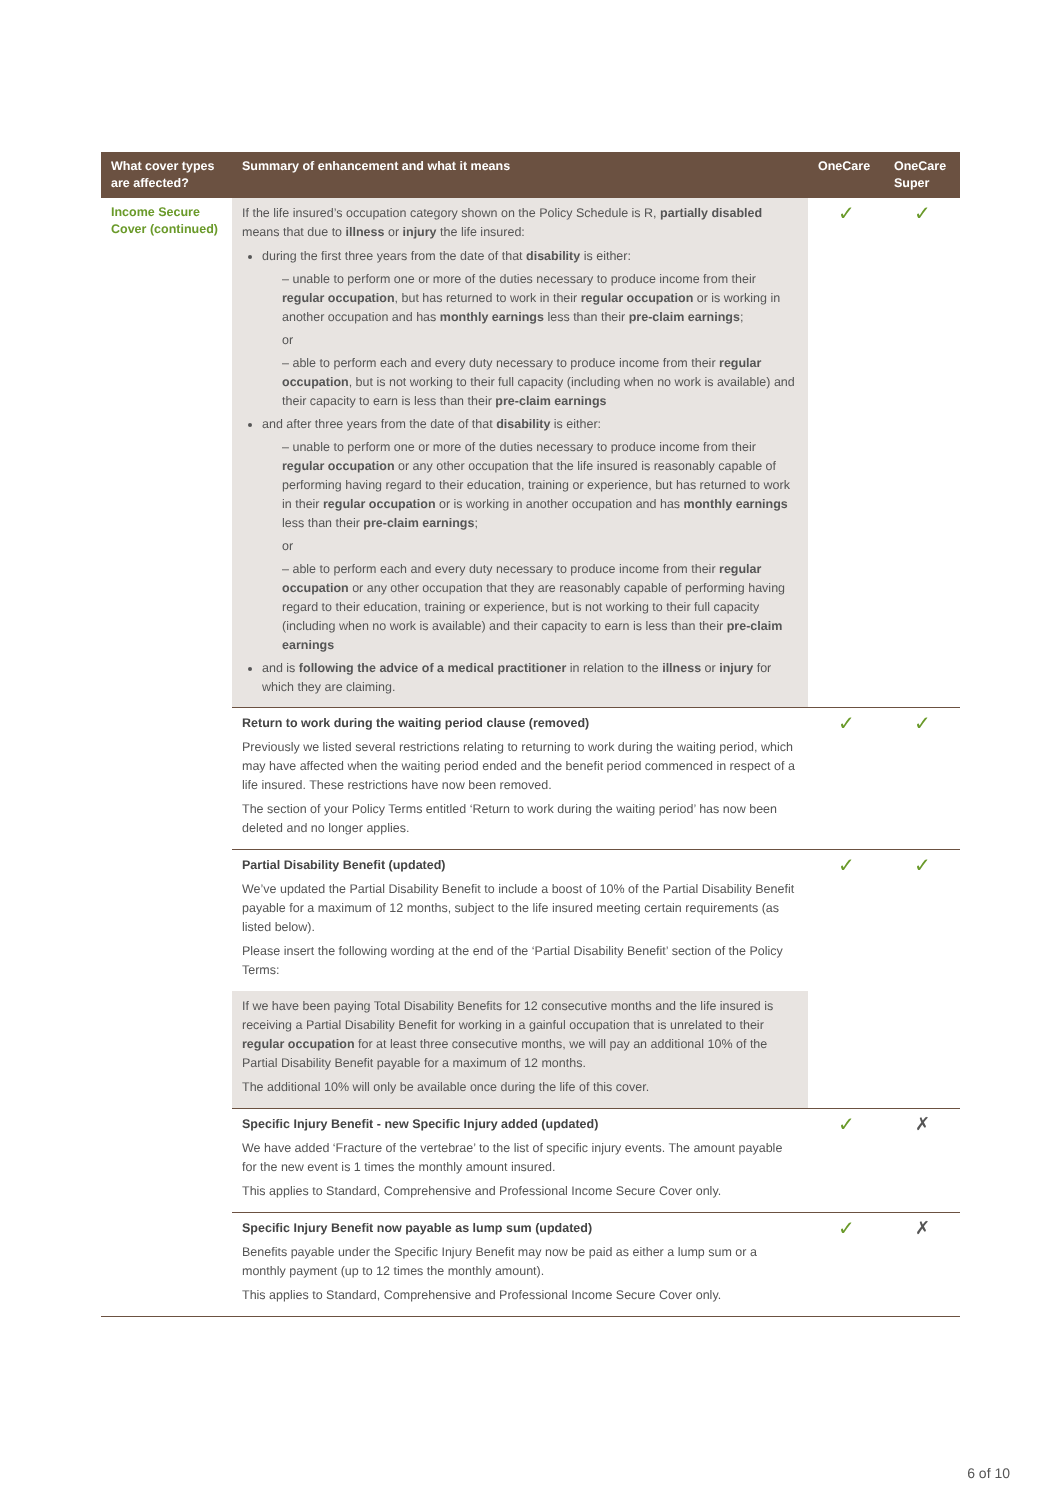| What cover types are affected? | Summary of enhancement and what it means | OneCare | OneCare Super |
| --- | --- | --- | --- |
| Income Secure Cover (continued) | If the life insured’s occupation category shown on the Policy Schedule is R, partially disabled means that due to illness or injury the life insured: during the first three years from the date of that disability is either: – unable to perform one or more of the duties necessary to produce income from their regular occupation , but has returned to work in their regular occupation or is working in another occupation and has monthly earnings less than their pre-claim earnings ; or – able to perform each and every duty necessary to produce income from their regular occupation , but is not working to their full capacity (including when no work is available) and their capacity to earn is less than their pre-claim earnings and after three years from the date of that disability is either: – unable to perform one or more of the duties necessary to produce income from their regular occupation or any other occupation that the life insured is reasonably capable of performing having regard to their education, training or experience, but has returned to work in their regular occupation or is working in another occupation and has monthly earnings less than their pre-claim earnings ; or – able to perform each and every duty necessary to produce income from their regular occupation or any other occupation that they are reasonably capable of performing having regard to their education, training or experience, but is not working to their full capacity (including when no work is available) and their capacity to earn is less than their pre-claim earnings and is following the advice of a medical practitioner in relation to the illness or injury for which they are claiming. | ✓ | ✓ |
| | Return to work during the waiting period clause (removed) Previously we listed several restrictions relating to returning to work during the waiting period, which may have affected when the waiting period ended and the benefit period commenced in respect of a life insured. These restrictions have now been removed. The section of your Policy Terms entitled ‘Return to work during the waiting period’ has now been deleted and no longer applies. | ✓ | ✓ |
| | Partial Disability Benefit (updated) We’ve updated the Partial Disability Benefit to include a boost of 10% of the Partial Disability Benefit payable for a maximum of 12 months, subject to the life insured meeting certain requirements (as listed below). Please insert the following wording at the end of the ‘Partial Disability Benefit’ section of the Policy Terms: If we have been paying Total Disability Benefits for 12 consecutive months and the life insured is receiving a Partial Disability Benefit for working in a gainful occupation that is unrelated to their regular occupation for at least three consecutive months, we will pay an additional 10% of the Partial Disability Benefit payable for a maximum of 12 months. The additional 10% will only be available once during the life of this cover. | ✓ | ✓ |
| | Specific Injury Benefit - new Specific Injury added (updated) We have added ‘Fracture of the vertebrae’ to the list of specific injury events. The amount payable for the new event is 1 times the monthly amount insured. This applies to Standard, Comprehensive and Professional Income Secure Cover only. | ✓ | ✗ |
| | Specific Injury Benefit now payable as lump sum (updated) Benefits payable under the Specific Injury Benefit may now be paid as either a lump sum or a monthly payment (up to 12 times the monthly amount). This applies to Standard, Comprehensive and Professional Income Secure Cover only. | ✓ | ✗ |
6 of 10